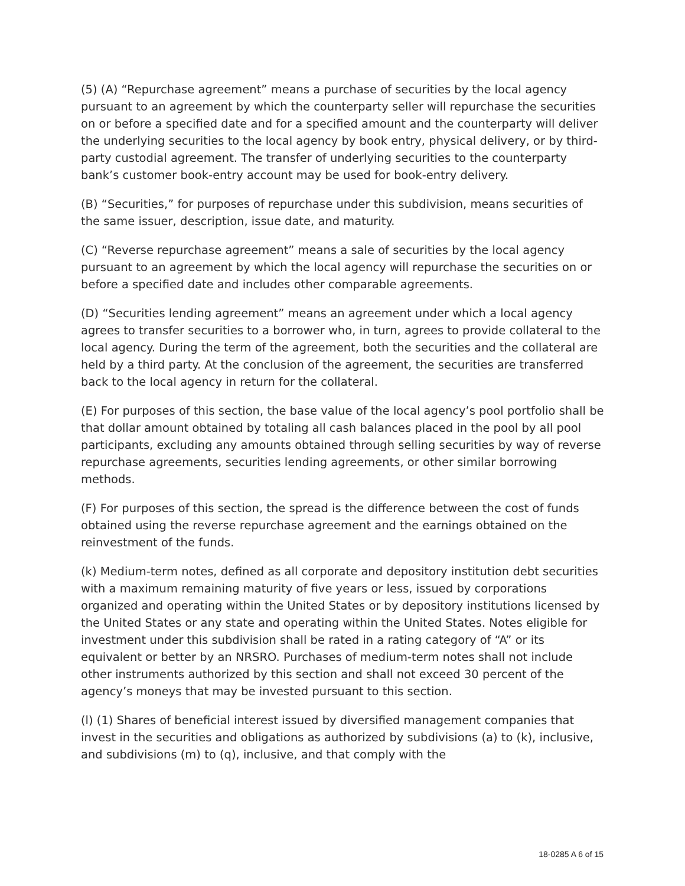(5) (A) “Repurchase agreement” means a purchase of securities by the local agency pursuant to an agreement by which the counterparty seller will repurchase the securities on or before a specified date and for a specified amount and the counterparty will deliver the underlying securities to the local agency by book entry, physical delivery, or by third-party custodial agreement. The transfer of underlying securities to the counterparty bank’s customer book-entry account may be used for book-entry delivery.
(B) “Securities,” for purposes of repurchase under this subdivision, means securities of the same issuer, description, issue date, and maturity.
(C) “Reverse repurchase agreement” means a sale of securities by the local agency pursuant to an agreement by which the local agency will repurchase the securities on or before a specified date and includes other comparable agreements.
(D) “Securities lending agreement” means an agreement under which a local agency agrees to transfer securities to a borrower who, in turn, agrees to provide collateral to the local agency. During the term of the agreement, both the securities and the collateral are held by a third party. At the conclusion of the agreement, the securities are transferred back to the local agency in return for the collateral.
(E) For purposes of this section, the base value of the local agency’s pool portfolio shall be that dollar amount obtained by totaling all cash balances placed in the pool by all pool participants, excluding any amounts obtained through selling securities by way of reverse repurchase agreements, securities lending agreements, or other similar borrowing methods.
(F) For purposes of this section, the spread is the difference between the cost of funds obtained using the reverse repurchase agreement and the earnings obtained on the reinvestment of the funds.
(k) Medium-term notes, defined as all corporate and depository institution debt securities with a maximum remaining maturity of five years or less, issued by corporations organized and operating within the United States or by depository institutions licensed by the United States or any state and operating within the United States. Notes eligible for investment under this subdivision shall be rated in a rating category of “A” or its equivalent or better by an NRSRO. Purchases of medium-term notes shall not include other instruments authorized by this section and shall not exceed 30 percent of the agency’s moneys that may be invested pursuant to this section.
(l) (1) Shares of beneficial interest issued by diversified management companies that invest in the securities and obligations as authorized by subdivisions (a) to (k), inclusive, and subdivisions (m) to (q), inclusive, and that comply with the
18-0285 A 6 of 15